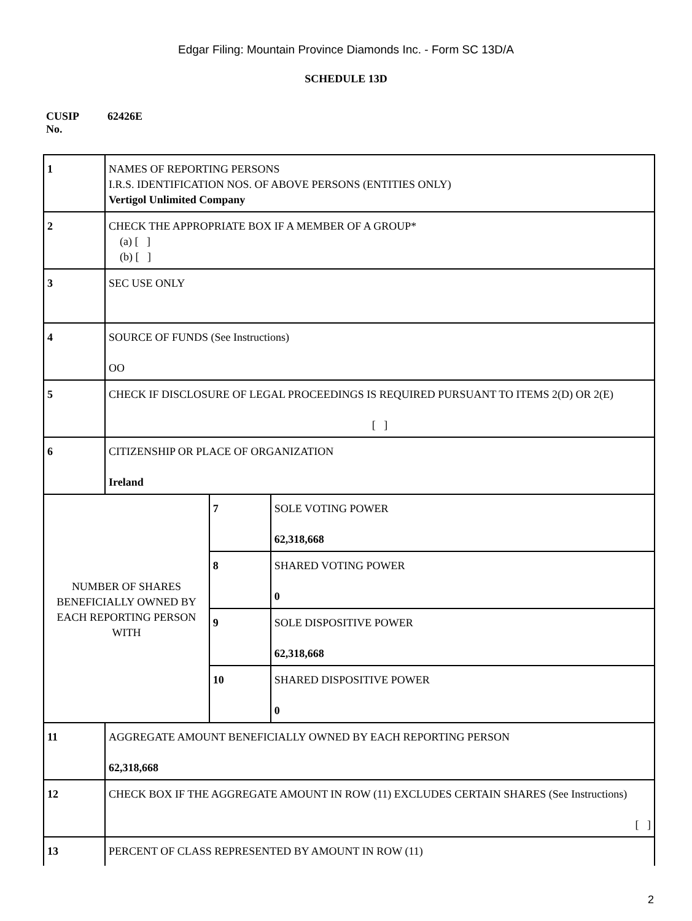Edgar Filing: Mountain Province Diamonds Inc. - Form SC 13D/A
SCHEDULE 13D
CUSIP
No.
62426E
| 1 | NAMES OF REPORTING PERSONS I.R.S. IDENTIFICATION NOS. OF ABOVE PERSONS (ENTITIES ONLY) Vertigol Unlimited Company | | |
| 2 | CHECK THE APPROPRIATE BOX IF A MEMBER OF A GROUP* (a) [ ] (b) [ ] | | |
| 3 | SEC USE ONLY | | |
| 4 | SOURCE OF FUNDS (See Instructions) OO | | |
| 5 | CHECK IF DISCLOSURE OF LEGAL PROCEEDINGS IS REQUIRED PURSUANT TO ITEMS 2(D) OR 2(E) [ ] | | |
| 6 | CITIZENSHIP OR PLACE OF ORGANIZATION Ireland | | |
| NUMBER OF SHARES BENEFICIALLY OWNED BY EACH REPORTING PERSON WITH | | 7 | SOLE VOTING POWER 62,318,668 |
| | | 8 | SHARED VOTING POWER 0 |
| | | 9 | SOLE DISPOSITIVE POWER 62,318,668 |
| | | 10 | SHARED DISPOSITIVE POWER 0 |
| 11 | AGGREGATE AMOUNT BENEFICIALLY OWNED BY EACH REPORTING PERSON 62,318,668 | | |
| 12 | CHECK BOX IF THE AGGREGATE AMOUNT IN ROW (11) EXCLUDES CERTAIN SHARES (See Instructions) [ ] | | |
| 13 | PERCENT OF CLASS REPRESENTED BY AMOUNT IN ROW (11) | | |
2